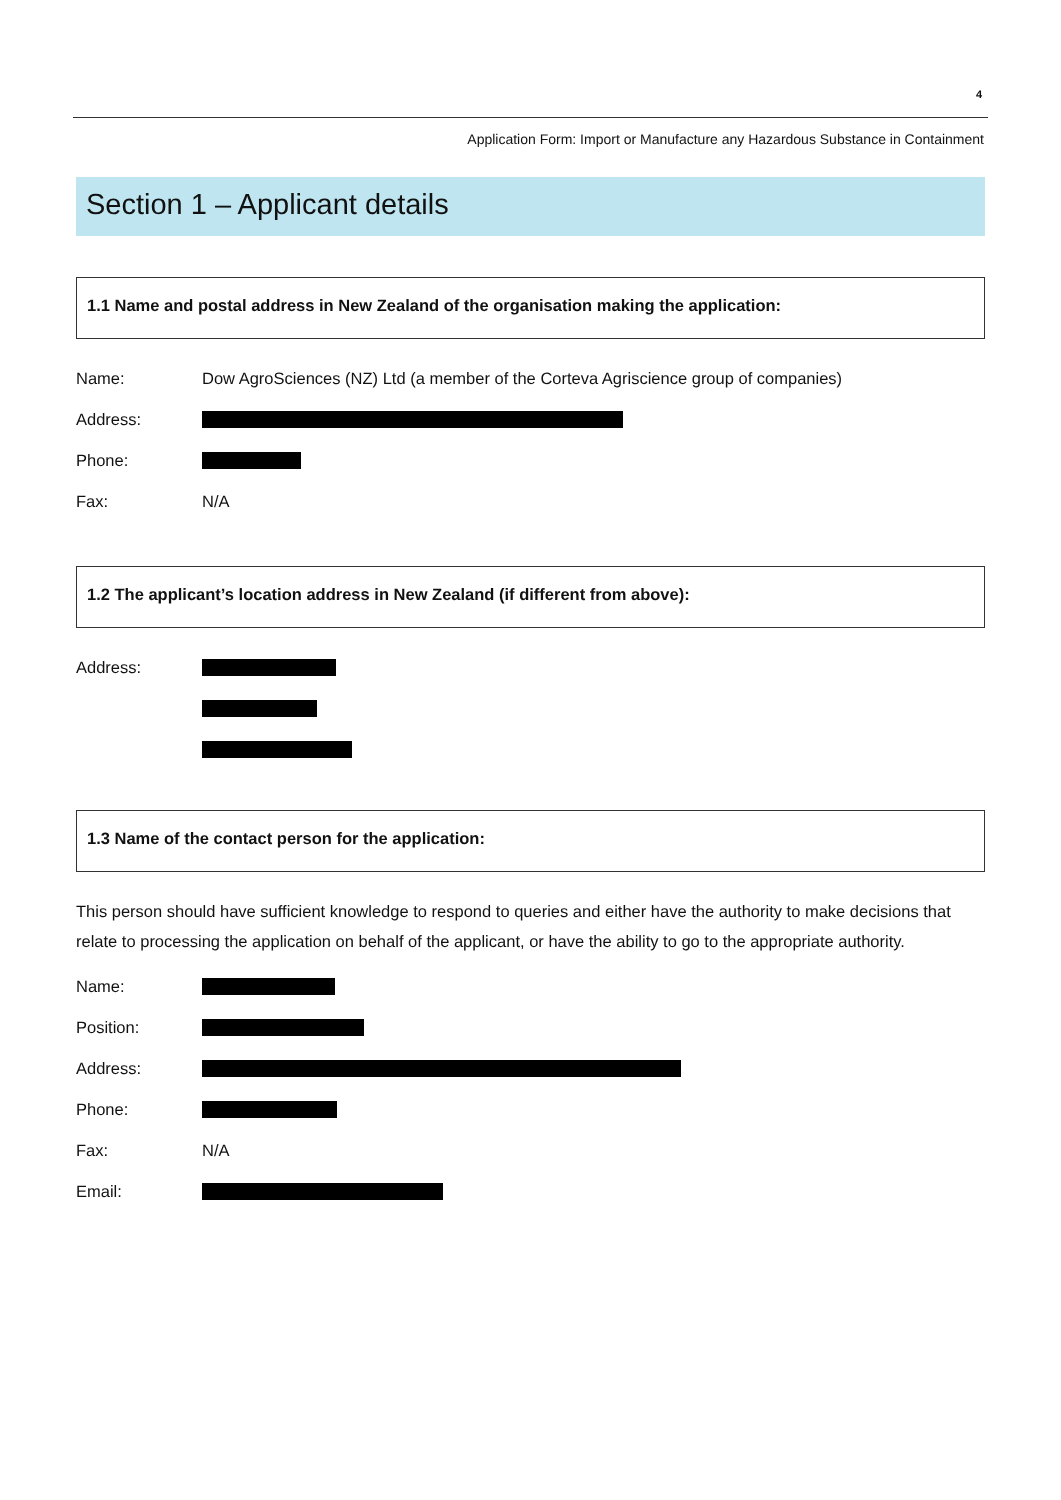4
Application Form: Import or Manufacture any Hazardous Substance in Containment
Section 1 – Applicant details
1.1 Name and postal address in New Zealand of the organisation making the application:
Name: Dow AgroSciences (NZ) Ltd (a member of the Corteva Agriscience group of companies)
Address:
Phone:
Fax: N/A
1.2 The applicant’s location address in New Zealand (if different from above):
Address:
1.3 Name of the contact person for the application:
This person should have sufficient knowledge to respond to queries and either have the authority to make decisions that relate to processing the application on behalf of the applicant, or have the ability to go to the appropriate authority.
Name:
Position:
Address:
Phone:
Fax: N/A
Email: